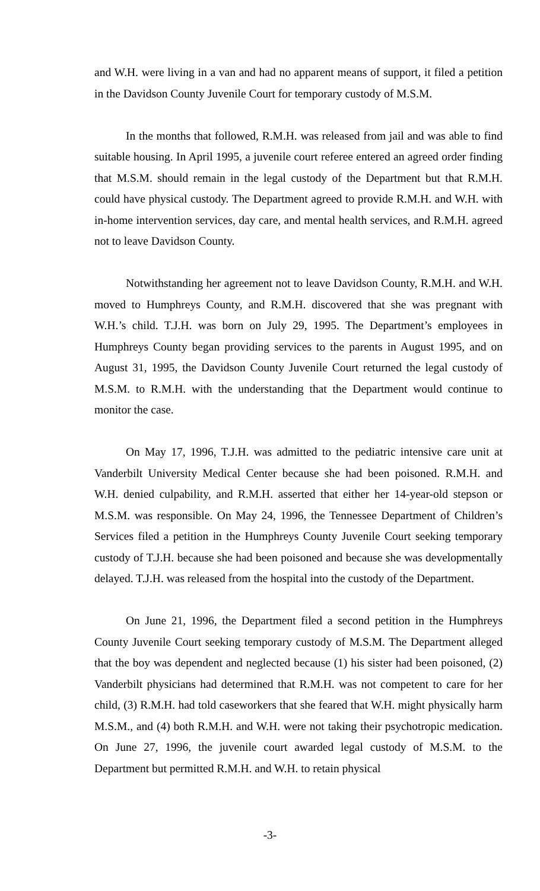and W.H. were living in a van and had no apparent means of support, it filed a petition in the Davidson County Juvenile Court for temporary custody of M.S.M.
In the months that followed, R.M.H. was released from jail and was able to find suitable housing. In April 1995, a juvenile court referee entered an agreed order finding that M.S.M. should remain in the legal custody of the Department but that R.M.H. could have physical custody. The Department agreed to provide R.M.H. and W.H. with in-home intervention services, day care, and mental health services, and R.M.H. agreed not to leave Davidson County.
Notwithstanding her agreement not to leave Davidson County, R.M.H. and W.H. moved to Humphreys County, and R.M.H. discovered that she was pregnant with W.H.’s child. T.J.H. was born on July 29, 1995. The Department’s employees in Humphreys County began providing services to the parents in August 1995, and on August 31, 1995, the Davidson County Juvenile Court returned the legal custody of M.S.M. to R.M.H. with the understanding that the Department would continue to monitor the case.
On May 17, 1996, T.J.H. was admitted to the pediatric intensive care unit at Vanderbilt University Medical Center because she had been poisoned. R.M.H. and W.H. denied culpability, and R.M.H. asserted that either her 14-year-old stepson or M.S.M. was responsible. On May 24, 1996, the Tennessee Department of Children’s Services filed a petition in the Humphreys County Juvenile Court seeking temporary custody of T.J.H. because she had been poisoned and because she was developmentally delayed. T.J.H. was released from the hospital into the custody of the Department.
On June 21, 1996, the Department filed a second petition in the Humphreys County Juvenile Court seeking temporary custody of M.S.M. The Department alleged that the boy was dependent and neglected because (1) his sister had been poisoned, (2) Vanderbilt physicians had determined that R.M.H. was not competent to care for her child, (3) R.M.H. had told caseworkers that she feared that W.H. might physically harm M.S.M., and (4) both R.M.H. and W.H. were not taking their psychotropic medication. On June 27, 1996, the juvenile court awarded legal custody of M.S.M. to the Department but permitted R.M.H. and W.H. to retain physical
-3-